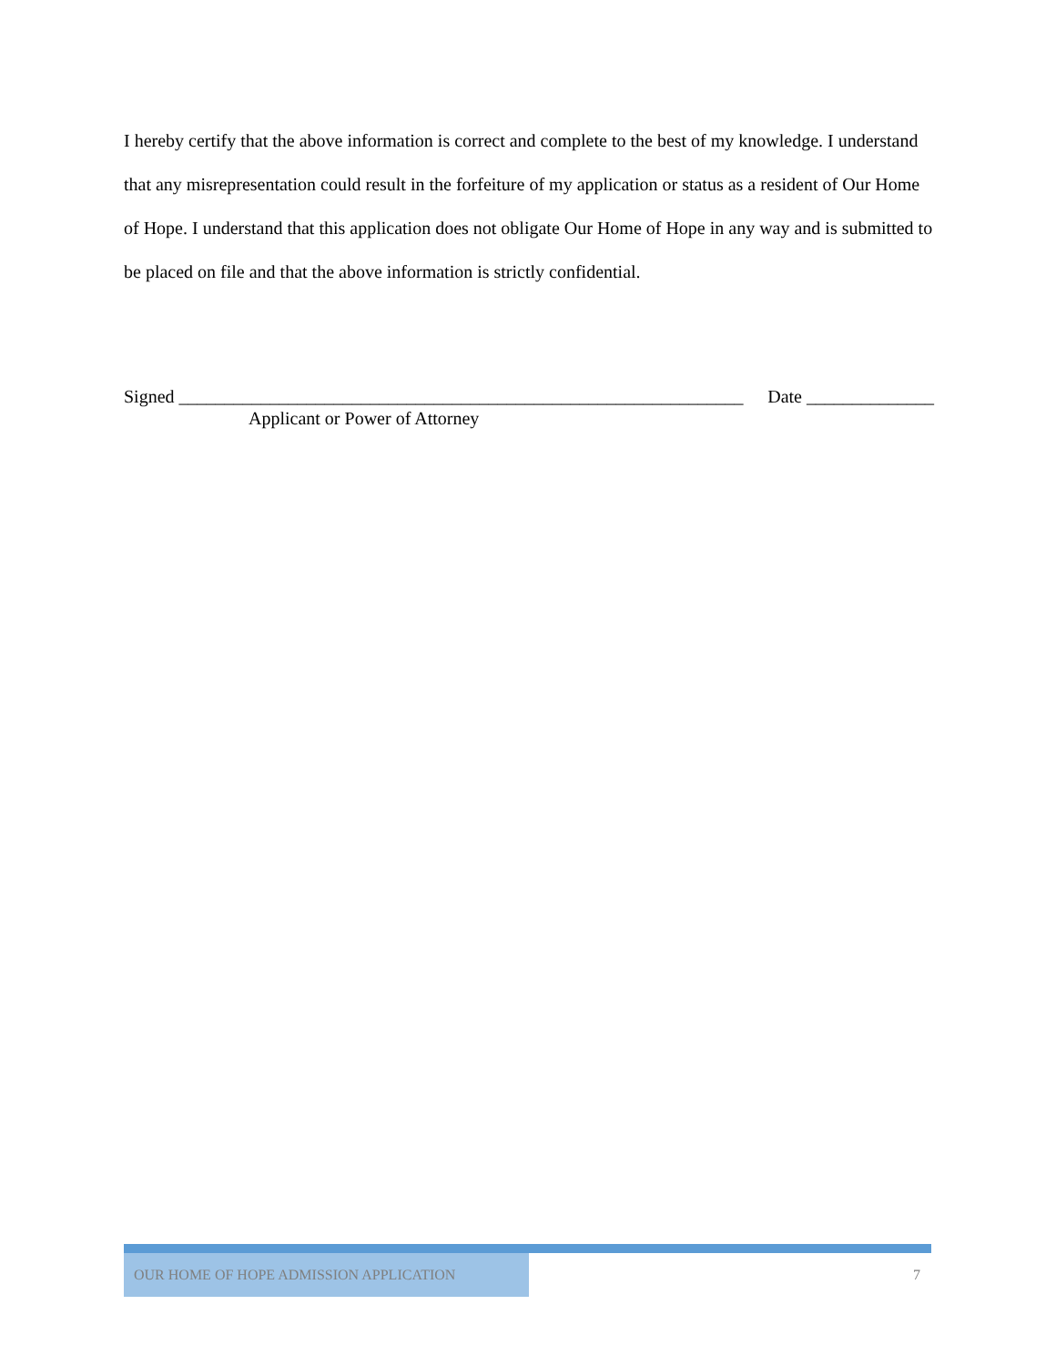I hereby certify that the above information is correct and complete to the best of my knowledge. I understand that any misrepresentation could result in the forfeiture of my application or status as a resident of Our Home of Hope. I understand that this application does not obligate Our Home of Hope in any way and is submitted to be placed on file and that the above information is strictly confidential.
Signed ______________________________________________________________ Date ______________
Applicant or Power of Attorney
OUR HOME OF HOPE ADMISSION APPLICATION
7